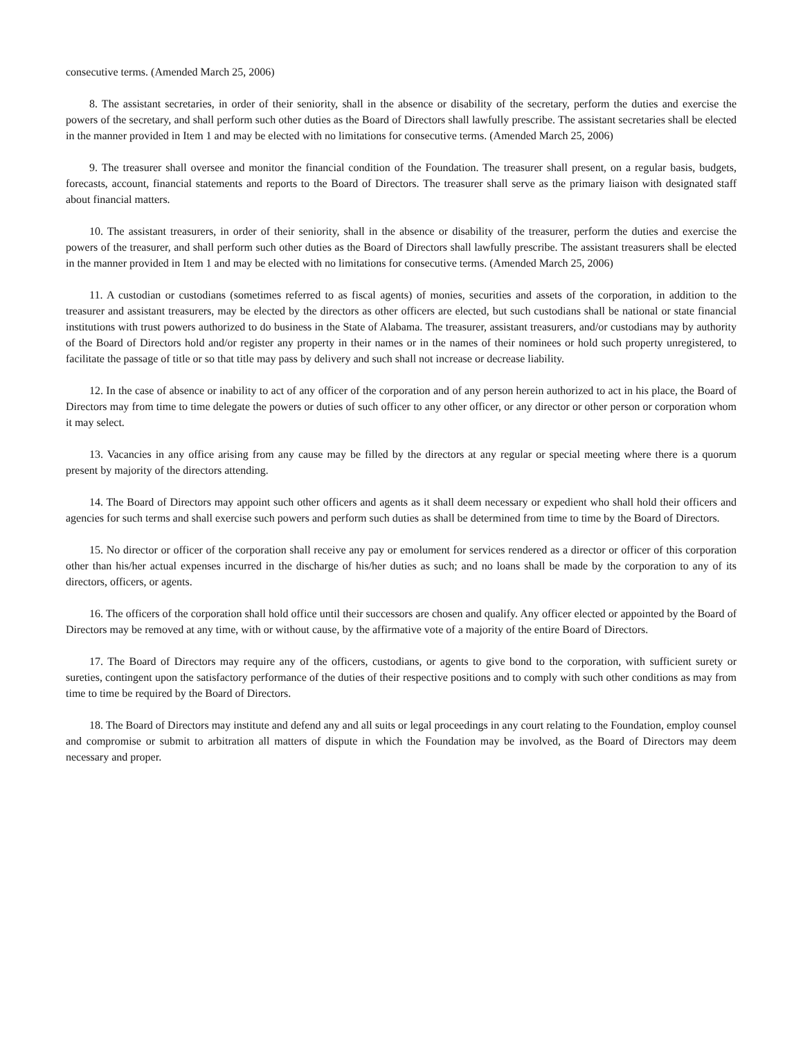consecutive terms. (Amended March 25, 2006)
8. The assistant secretaries, in order of their seniority, shall in the absence or disability of the secretary, perform the duties and exercise the powers of the secretary, and shall perform such other duties as the Board of Directors shall lawfully prescribe. The assistant secretaries shall be elected in the manner provided in Item 1 and may be elected with no limitations for consecutive terms. (Amended March 25, 2006)
9. The treasurer shall oversee and monitor the financial condition of the Foundation. The treasurer shall present, on a regular basis, budgets, forecasts, account, financial statements and reports to the Board of Directors. The treasurer shall serve as the primary liaison with designated staff about financial matters.
10. The assistant treasurers, in order of their seniority, shall in the absence or disability of the treasurer, perform the duties and exercise the powers of the treasurer, and shall perform such other duties as the Board of Directors shall lawfully prescribe. The assistant treasurers shall be elected in the manner provided in Item 1 and may be elected with no limitations for consecutive terms. (Amended March 25, 2006)
11. A custodian or custodians (sometimes referred to as fiscal agents) of monies, securities and assets of the corporation, in addition to the treasurer and assistant treasurers, may be elected by the directors as other officers are elected, but such custodians shall be national or state financial institutions with trust powers authorized to do business in the State of Alabama. The treasurer, assistant treasurers, and/or custodians may by authority of the Board of Directors hold and/or register any property in their names or in the names of their nominees or hold such property unregistered, to facilitate the passage of title or so that title may pass by delivery and such shall not increase or decrease liability.
12. In the case of absence or inability to act of any officer of the corporation and of any person herein authorized to act in his place, the Board of Directors may from time to time delegate the powers or duties of such officer to any other officer, or any director or other person or corporation whom it may select.
13. Vacancies in any office arising from any cause may be filled by the directors at any regular or special meeting where there is a quorum present by majority of the directors attending.
14. The Board of Directors may appoint such other officers and agents as it shall deem necessary or expedient who shall hold their officers and agencies for such terms and shall exercise such powers and perform such duties as shall be determined from time to time by the Board of Directors.
15. No director or officer of the corporation shall receive any pay or emolument for services rendered as a director or officer of this corporation other than his/her actual expenses incurred in the discharge of his/her duties as such; and no loans shall be made by the corporation to any of its directors, officers, or agents.
16. The officers of the corporation shall hold office until their successors are chosen and qualify. Any officer elected or appointed by the Board of Directors may be removed at any time, with or without cause, by the affirmative vote of a majority of the entire Board of Directors.
17. The Board of Directors may require any of the officers, custodians, or agents to give bond to the corporation, with sufficient surety or sureties, contingent upon the satisfactory performance of the duties of their respective positions and to comply with such other conditions as may from time to time be required by the Board of Directors.
18. The Board of Directors may institute and defend any and all suits or legal proceedings in any court relating to the Foundation, employ counsel and compromise or submit to arbitration all matters of dispute in which the Foundation may be involved, as the Board of Directors may deem necessary and proper.